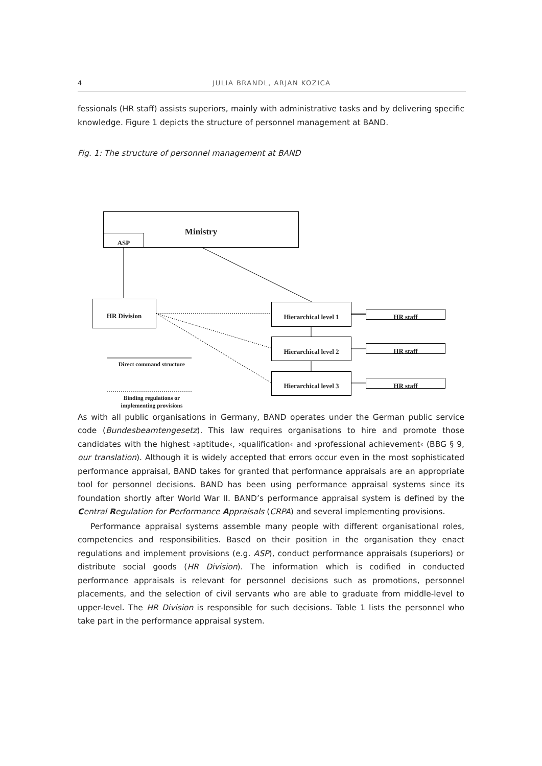4 JULIA BRANDL, ARJAN KOZICA
fessionals (HR staff) assists superiors, mainly with administrative tasks and by delivering specific knowledge. Figure 1 depicts the structure of personnel management at BAND.
Fig. 1: The structure of personnel management at BAND
Ministry
ASP
HR Division Hierarchical level 1
Hierarchical level 2
Hierarchical level 3
HR staff
HR staff
HR staff
Direct command structure
Binding regulations or implementing provisions
As with all public organisations in Germany, BAND operates under the German public service code (Bundesbeamtengesetz). This law requires organisations to hire and promote those candidates with the highest ›aptitude‹, ›qualification‹ and ›professional achievement‹ (BBG § 9, our translation). Although it is widely accepted that errors occur even in the most sophisticated performance appraisal, BAND takes for granted that performance appraisals are an appropriate tool for personnel decisions. BAND has been using performance appraisal systems since its foundation shortly after World War II. BAND’s performance appraisal system is defined by the Central Regulation for Performance Appraisals (CRPA) and several implementing provisions.
Performance appraisal systems assemble many people with different organisational roles, competencies and responsibilities. Based on their position in the organisation they enact regulations and implement provisions (e.g. ASP), conduct performance appraisals (superiors) or distribute social goods (HR Division). The information which is codified in conducted performance appraisals is relevant for personnel decisions such as promotions, personnel placements, and the selection of civil servants who are able to graduate from middle-level to upper-level. The HR Division is responsible for such decisions. Table 1 lists the personnel who take part in the performance appraisal system.